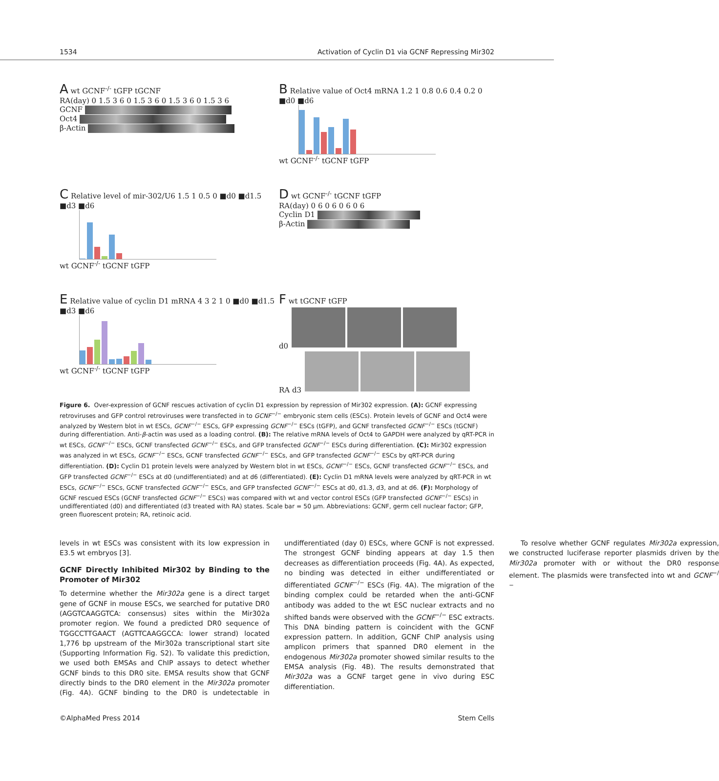1534 Activation of Cyclin D1 via GCNF Repressing Mir302
A wt GCNF<sup>-/-</sup> tGFP tGCNF
RA(day) 0 1.5 3 6 0 1.5 3 6 0 1.5 3 6 0 1.5 3 6
GCNF
Oct4
β-Actin
B Relative value of Oct4 mRNA 1.2 1 0.8 0.6 0.4 0.2 0 ■d0 ■d6
wt GCNF<sup>-/-</sup> tGCNF tGFP
C Relative level of mir-302/U6 1.5 1 0.5 0 ■d0 ■d1.5 ■d3 ■d6
wt GCNF<sup>-/-</sup> tGCNF tGFP
D wt GCNF<sup>-/-</sup> tGCNF tGFP
RA(day) 0 6 0 6 0 6 0 6
Cyclin D1
β-Actin
E Relative value of cyclin D1 mRNA 4 3 2 1 0 ■d0 ■d1.5 ■d3 ■d6
wt GCNF<sup>-/-</sup> tGCNF tGFP
F wt tGCNF tGFP
d0
RA d3
Figure 6. Over-expression of GCNF rescues activation of cyclin D1 expression by repression of Mir302 expression. (A): GCNF expressing retroviruses and GFP control retroviruses were transfected in to GCNF<sup>−/−</sup> embryonic stem cells (ESCs). Protein levels of GCNF and Oct4 were analyzed by Western blot in wt ESCs, GCNF<sup>−/−</sup> ESCs, GFP expressing GCNF<sup>−/−</sup> ESCs (tGFP), and GCNF transfected GCNF<sup>−/−</sup> ESCs (tGCNF) during differentiation. Anti-β-actin was used as a loading control. (B): The relative mRNA levels of Oct4 to GAPDH were analyzed by qRT-PCR in wt ESCs, GCNF<sup>−/−</sup> ESCs, GCNF transfected GCNF<sup>−/−</sup> ESCs, and GFP transfected GCNF<sup>−/−</sup> ESCs during differentiation. (C): Mir302 expression was analyzed in wt ESCs, GCNF<sup>−/−</sup> ESCs, GCNF transfected GCNF<sup>−/−</sup> ESCs, and GFP transfected GCNF<sup>−/−</sup> ESCs by qRT-PCR during differentiation. (D): Cyclin D1 protein levels were analyzed by Western blot in wt ESCs, GCNF<sup>−/−</sup> ESCs, GCNF transfected GCNF<sup>−/−</sup> ESCs, and GFP transfected GCNF<sup>−/−</sup> ESCs at d0 (undifferentiated) and at d6 (differentiated). (E): Cyclin D1 mRNA levels were analyzed by qRT-PCR in wt ESCs, GCNF<sup>−/−</sup> ESCs, GCNF transfected GCNF<sup>−/−</sup> ESCs, and GFP transfected GCNF<sup>−/−</sup> ESCs at d0, d1.3, d3, and at d6. (F): Morphology of GCNF rescued ESCs (GCNF transfected GCNF<sup>−/−</sup> ESCs) was compared with wt and vector control ESCs (GFP transfected GCNF<sup>−/−</sup> ESCs) in undifferentiated (d0) and differentiated (d3 treated with RA) states. Scale bar = 50 μm. Abbreviations: GCNF, germ cell nuclear factor; GFP, green fluorescent protein; RA, retinoic acid.
levels in wt ESCs was consistent with its low expression in E3.5 wt embryos [3].
GCNF Directly Inhibited Mir302 by Binding to the Promoter of Mir302
To determine whether the Mir302a gene is a direct target gene of GCNF in mouse ESCs, we searched for putative DR0 (AGGTCAAGGTCA: consensus) sites within the Mir302a promoter region. We found a predicted DR0 sequence of TGGCCTTGAACT (AGTTCAAGGCCA: lower strand) located 1,776 bp upstream of the Mir302a transcriptional start site (Supporting Information Fig. S2). To validate this prediction, we used both EMSAs and ChIP assays to detect whether GCNF binds to this DR0 site. EMSA results show that GCNF directly binds to the DR0 element in the Mir302a promoter (Fig. 4A). GCNF binding to the DR0 is undetectable in undifferentiated (day 0) ESCs, where GCNF is not expressed. The strongest GCNF binding appears at day 1.5 then decreases as differentiation proceeds (Fig. 4A). As expected, no binding was detected in either undifferentiated or differentiated GCNF<sup>−/−</sup> ESCs (Fig. 4A). The migration of the binding complex could be retarded when the anti-GCNF antibody was added to the wt ESC nuclear extracts and no shifted bands were observed with the GCNF<sup>−/−</sup> ESC extracts. This DNA binding pattern is coincident with the GCNF expression pattern. In addition, GCNF ChIP analysis using amplicon primers that spanned DR0 element in the endogenous Mir302a promoter showed similar results to the EMSA analysis (Fig. 4B). The results demonstrated that Mir302a was a GCNF target gene in vivo during ESC differentiation.
To resolve whether GCNF regulates Mir302a expression, we constructed luciferase reporter plasmids driven by the Mir302a promoter with or without the DR0 response element. The plasmids were transfected into wt and GCNF<sup>−/−</sup>
©AlphaMed Press 2014 Stem Cells